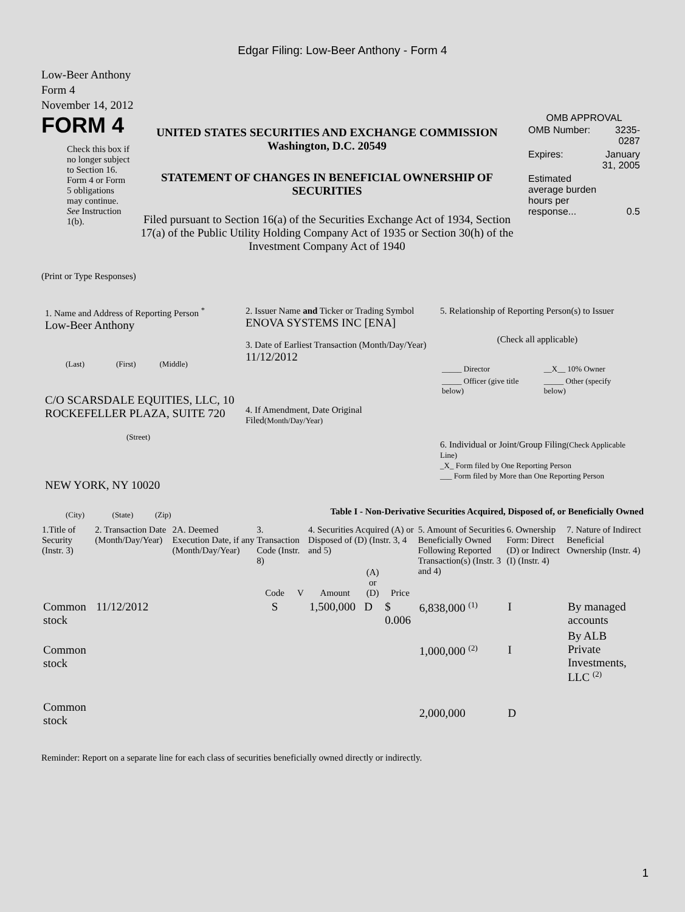Edgar Filing: Low-Beer Anthony - Form 4
Low-Beer Anthony
Form 4
November 14, 2012
FORM 4
Check this box if no longer subject to Section 16. Form 4 or Form 5 obligations may continue. See Instruction 1(b).
UNITED STATES SECURITIES AND EXCHANGE COMMISSION
Washington, D.C. 20549
STATEMENT OF CHANGES IN BENEFICIAL OWNERSHIP OF SECURITIES
Filed pursuant to Section 16(a) of the Securities Exchange Act of 1934, Section 17(a) of the Public Utility Holding Company Act of 1935 or Section 30(h) of the Investment Company Act of 1940
OMB APPROVAL
| OMB Number: | 3235-0287 |
| Expires: | January 31, 2005 |
| Estimated average burden hours per response... | 0.5 |
(Print or Type Responses)
1. Name and Address of Reporting Person <sup>*</sup>
Low-Beer Anthony
(Last) (First) (Middle)
C/O SCARSDALE EQUITIES, LLC, 10 ROCKEFELLER PLAZA, SUITE 720
(Street)
NEW YORK, NY 10020
(City) (State) (Zip)
2. Issuer Name and Ticker or Trading Symbol
ENOVA SYSTEMS INC [ENA]
3. Date of Earliest Transaction (Month/Day/Year)
11/12/2012
4. If Amendment, Date Original Filed(Month/Day/Year)
5. Relationship of Reporting Person(s) to Issuer
(Check all applicable)
| _____ Director | __X__ 10% Owner |
| _____ Officer (give title below) | _____ Other (specify below) |
6. Individual or Joint/Group Filing(Check Applicable Line)
_X_ Form filed by One Reporting Person
___ Form filed by More than One Reporting Person
Table I - Non-Derivative Securities Acquired, Disposed of, or Beneficially Owned
| 1.Title of Security (Instr. 3) | 2. Transaction Date (Month/Day/Year) | 2A. Deemed Execution Date, if any (Month/Day/Year) | 3. Transaction Code (Instr. 8) | | 4. Securities Acquired (A) or Disposed of (D) (Instr. 3, 4 and 5) | | | 5. Amount of Securities Beneficially Owned Following Reported Transaction(s) (Instr. 3 and 4) | 6. Ownership Form: Direct (D) or Indirect (I) (Instr. 4) | 7. Nature of Indirect Beneficial Ownership (Instr. 4) |
| --- | --- | --- | --- | --- | --- | --- | --- | --- | --- | --- |
| | | | Code | V | Amount | (A) or (D) | Price | | | |
| Common stock | 11/12/2012 | | S | | 1,500,000 | D | $ 0.006 | 6,838,000 <sup>(1)</sup> | I | By managed accounts |
| Common stock | | | | | | | | 1,000,000 <sup>(2)</sup> | I | By ALB Private Investments, LLC <sup>(2)</sup> |
| Common stock | | | | | | | | 2,000,000 | D | |
Reminder: Report on a separate line for each class of securities beneficially owned directly or indirectly.
1